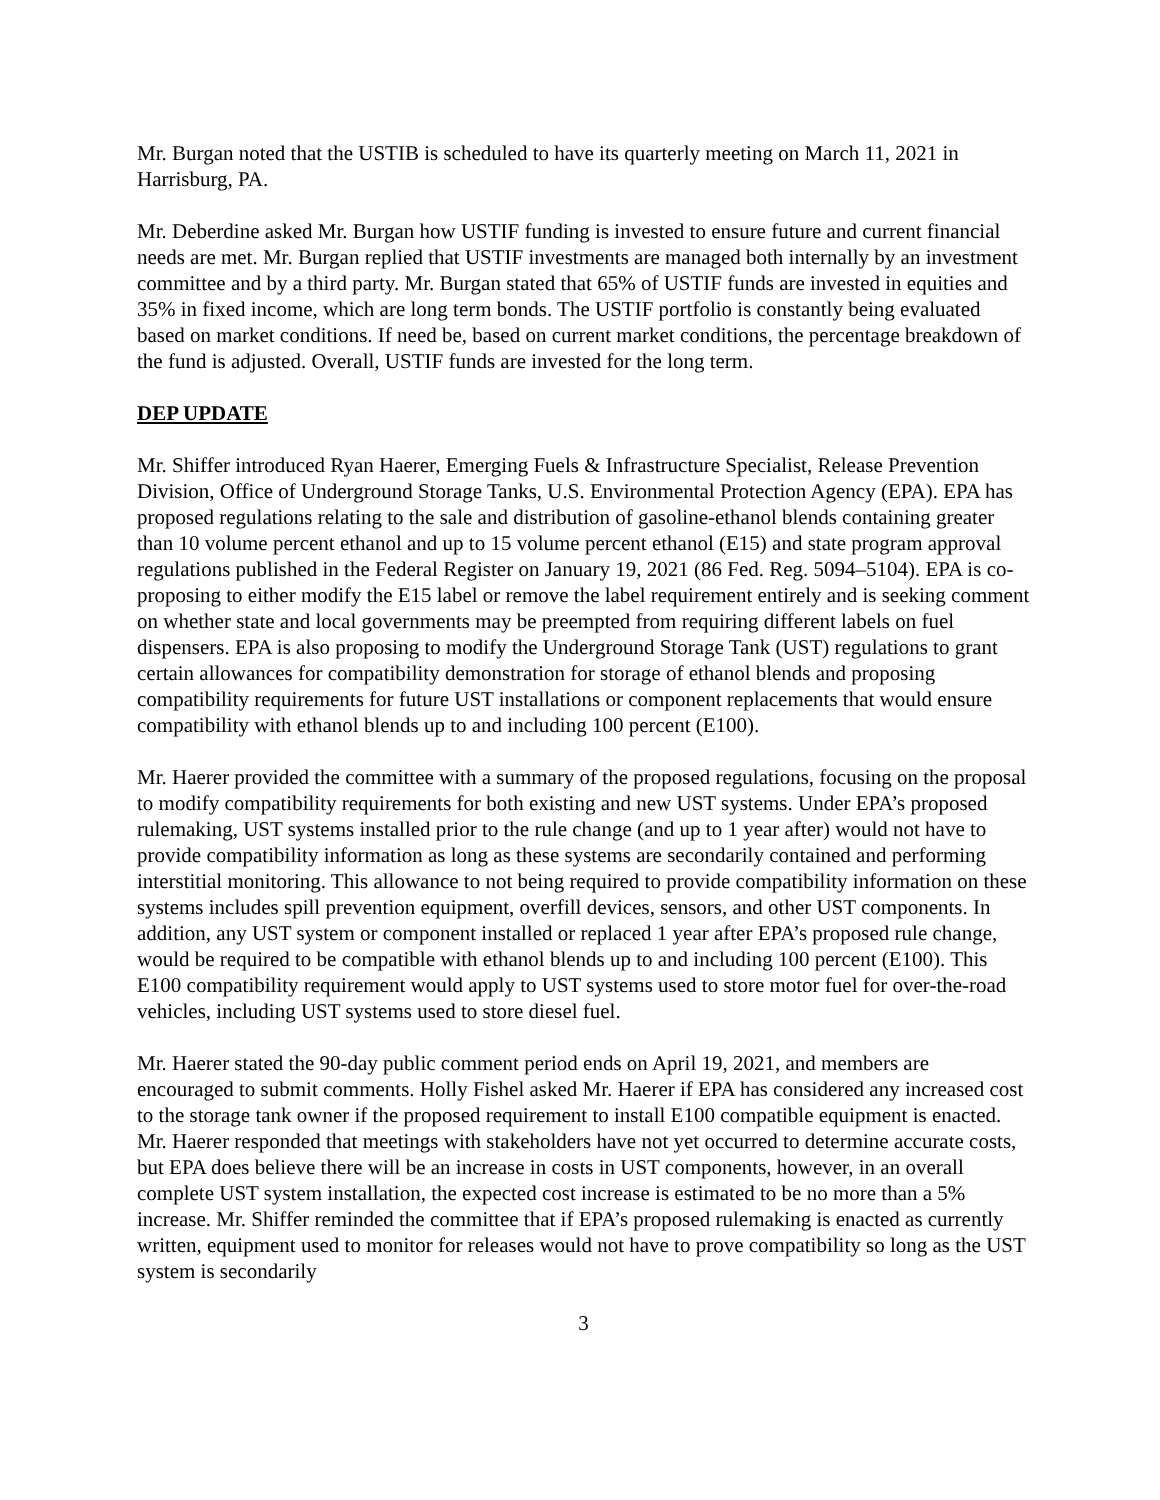Mr. Burgan noted that the USTIB is scheduled to have its quarterly meeting on March 11, 2021 in Harrisburg, PA.
Mr. Deberdine asked Mr. Burgan how USTIF funding is invested to ensure future and current financial needs are met. Mr. Burgan replied that USTIF investments are managed both internally by an investment committee and by a third party. Mr. Burgan stated that 65% of USTIF funds are invested in equities and 35% in fixed income, which are long term bonds. The USTIF portfolio is constantly being evaluated based on market conditions. If need be, based on current market conditions, the percentage breakdown of the fund is adjusted. Overall, USTIF funds are invested for the long term.
DEP UPDATE
Mr. Shiffer introduced Ryan Haerer, Emerging Fuels & Infrastructure Specialist, Release Prevention Division, Office of Underground Storage Tanks, U.S. Environmental Protection Agency (EPA). EPA has proposed regulations relating to the sale and distribution of gasoline-ethanol blends containing greater than 10 volume percent ethanol and up to 15 volume percent ethanol (E15) and state program approval regulations published in the Federal Register on January 19, 2021 (86 Fed. Reg. 5094–5104). EPA is co-proposing to either modify the E15 label or remove the label requirement entirely and is seeking comment on whether state and local governments may be preempted from requiring different labels on fuel dispensers. EPA is also proposing to modify the Underground Storage Tank (UST) regulations to grant certain allowances for compatibility demonstration for storage of ethanol blends and proposing compatibility requirements for future UST installations or component replacements that would ensure compatibility with ethanol blends up to and including 100 percent (E100).
Mr. Haerer provided the committee with a summary of the proposed regulations, focusing on the proposal to modify compatibility requirements for both existing and new UST systems. Under EPA’s proposed rulemaking, UST systems installed prior to the rule change (and up to 1 year after) would not have to provide compatibility information as long as these systems are secondarily contained and performing interstitial monitoring. This allowance to not being required to provide compatibility information on these systems includes spill prevention equipment, overfill devices, sensors, and other UST components. In addition, any UST system or component installed or replaced 1 year after EPA’s proposed rule change, would be required to be compatible with ethanol blends up to and including 100 percent (E100). This E100 compatibility requirement would apply to UST systems used to store motor fuel for over-the-road vehicles, including UST systems used to store diesel fuel.
Mr. Haerer stated the 90-day public comment period ends on April 19, 2021, and members are encouraged to submit comments. Holly Fishel asked Mr. Haerer if EPA has considered any increased cost to the storage tank owner if the proposed requirement to install E100 compatible equipment is enacted. Mr. Haerer responded that meetings with stakeholders have not yet occurred to determine accurate costs, but EPA does believe there will be an increase in costs in UST components, however, in an overall complete UST system installation, the expected cost increase is estimated to be no more than a 5% increase. Mr. Shiffer reminded the committee that if EPA’s proposed rulemaking is enacted as currently written, equipment used to monitor for releases would not have to prove compatibility so long as the UST system is secondarily
3